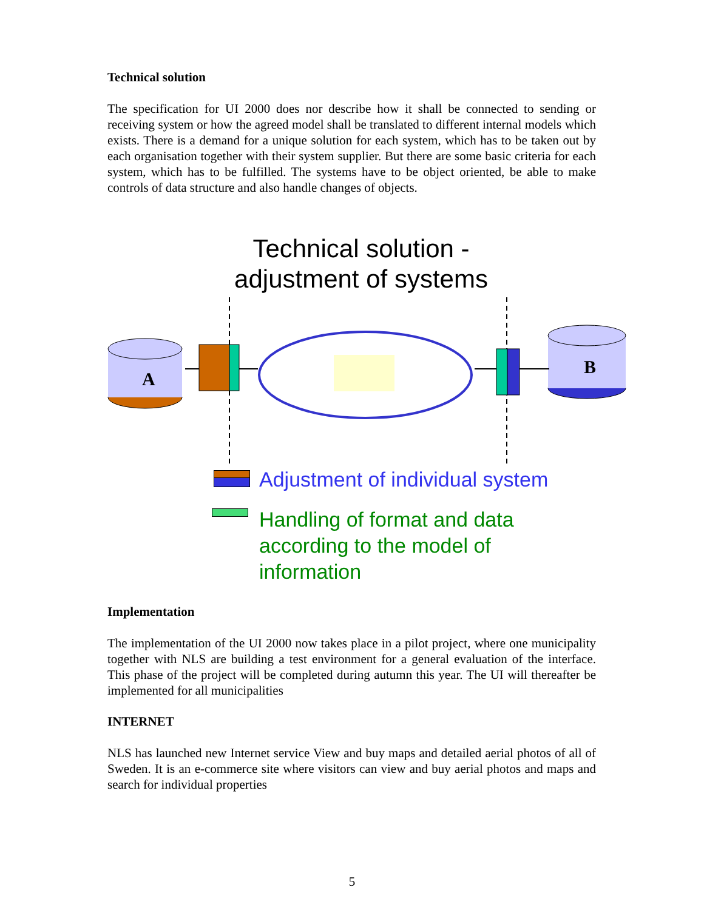Technical solution
The specification for UI 2000 does nor describe how it shall be connected to sending or receiving system or how the agreed model shall be translated to different internal models which exists. There is a demand for a unique solution for each system, which has to be taken out by each organisation together with their system supplier. But there are some basic criteria for each system, which has to be fulfilled. The systems have to be object oriented, be able to make controls of data structure and also handle changes of objects.
Technical solution -
adjustment of systems
A
B
Adjustment of individual system
Handling of format and data
according to the model of
information
Implementation
The implementation of the UI 2000 now takes place in a pilot project, where one municipality together with NLS are building a test environment for a general evaluation of the interface. This phase of the project will be completed during autumn this year. The UI will thereafter be implemented for all municipalities
INTERNET
NLS has launched new Internet service View and buy maps and detailed aerial photos of all of Sweden. It is an e-commerce site where visitors can view and buy aerial photos and maps and search for individual properties
5